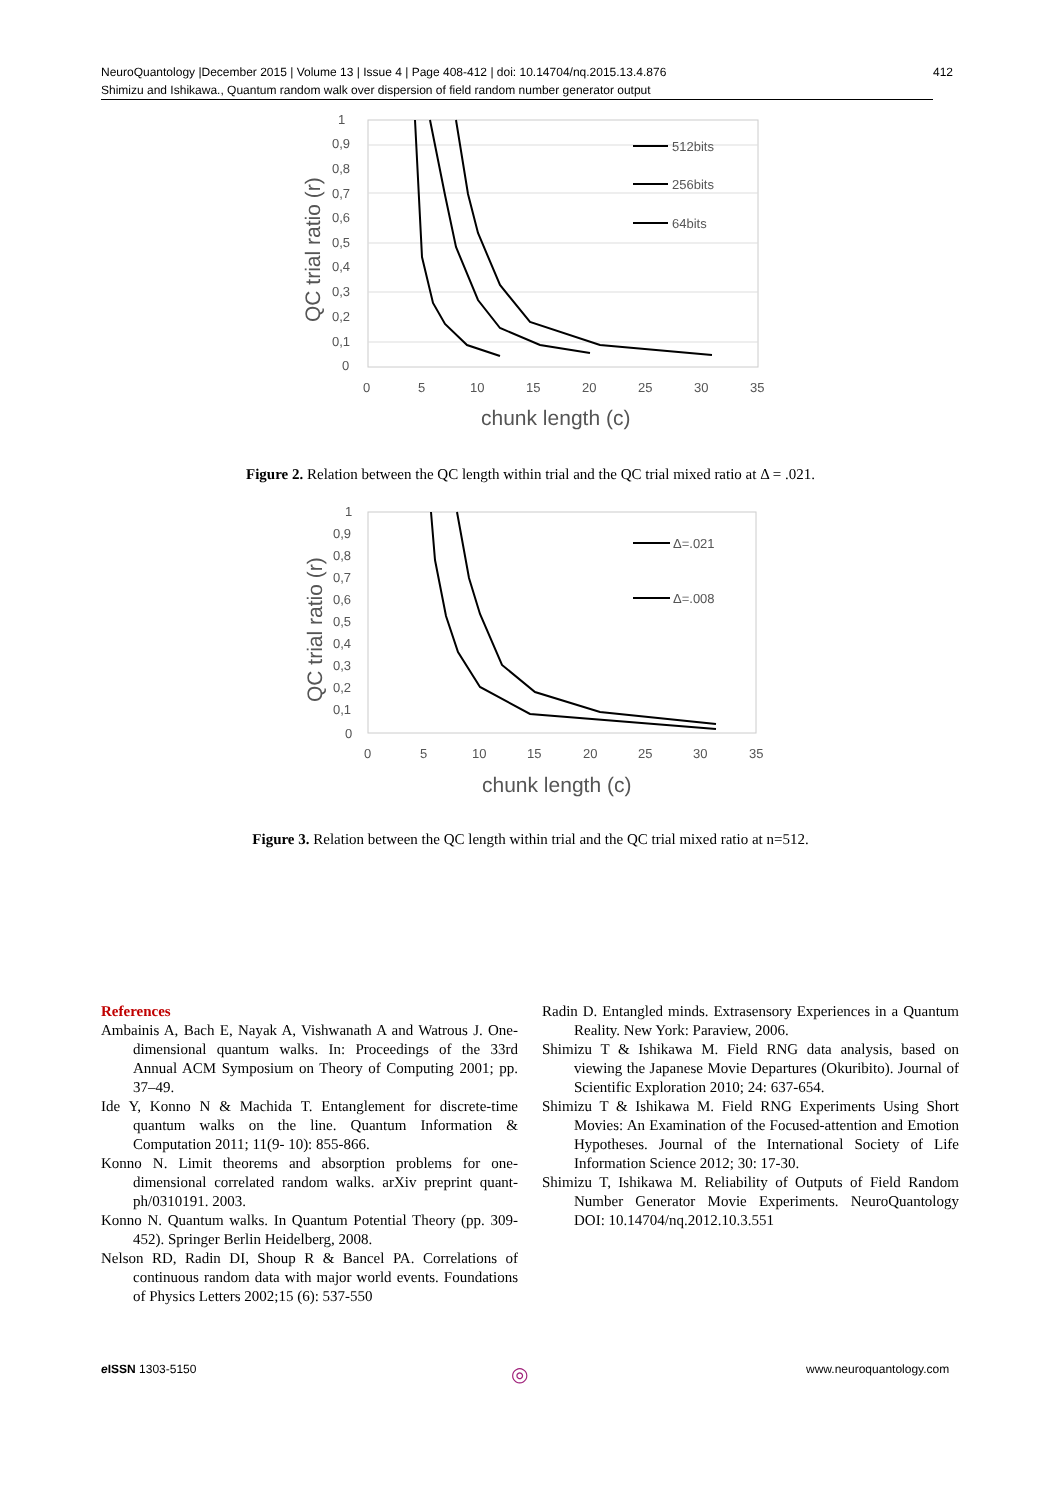NeuroQuantology |December 2015 | Volume 13 | Issue 4 | Page 408-412 | doi: 10.14704/nq.2015.13.4.876
Shimizu and Ishikawa., Quantum random walk over dispersion of field random number generator output
412
1
0,9
0,8
0,7
0,6
0,5
0,4
0,3
0,2
0,1
0
0
5
10
15
20
25
30
35
chunk length (c)
QC trial ratio (r)
512bits
256bits
64bits
Figure 2. Relation between the QC length within trial and the QC trial mixed ratio at Δ = .021.
1
0,9
0,8
0,7
0,6
0,5
0,4
0,3
0,2
0,1
0
0
5
10
15
20
25
30
35
chunk length (c)
QC trial ratio (r)
Δ=.021
Δ=.008
Figure 3. Relation between the QC length within trial and the QC trial mixed ratio at n=512.
References
Ambainis A, Bach E, Nayak A, Vishwanath A and Watrous J. One-dimensional quantum walks. In: Proceedings of the 33rd Annual ACM Symposium on Theory of Computing 2001; pp. 37–49.
Ide Y, Konno N & Machida T. Entanglement for discrete-time quantum walks on the line. Quantum Information & Computation 2011; 11(9- 10): 855-866.
Konno N. Limit theorems and absorption problems for one-dimensional correlated random walks. arXiv preprint quant-ph/0310191. 2003.
Konno N. Quantum walks. In Quantum Potential Theory (pp. 309-452). Springer Berlin Heidelberg, 2008.
Nelson RD, Radin DI, Shoup R & Bancel PA. Correlations of continuous random data with major world events. Foundations of Physics Letters 2002;15 (6): 537-550
Radin D. Entangled minds. Extrasensory Experiences in a Quantum Reality. New York: Paraview, 2006.
Shimizu T & Ishikawa M. Field RNG data analysis, based on viewing the Japanese Movie Departures (Okuribito). Journal of Scientific Exploration 2010; 24: 637-654.
Shimizu T & Ishikawa M. Field RNG Experiments Using Short Movies: An Examination of the Focused-attention and Emotion Hypotheses. Journal of the International Society of Life Information Science 2012; 30: 17-30.
Shimizu T, Ishikawa M. Reliability of Outputs of Field Random Number Generator Movie Experiments. NeuroQuantology DOI: 10.14704/nq.2012.10.3.551
e ISSN 1303-5150 ◎ www.neuroquantology.com